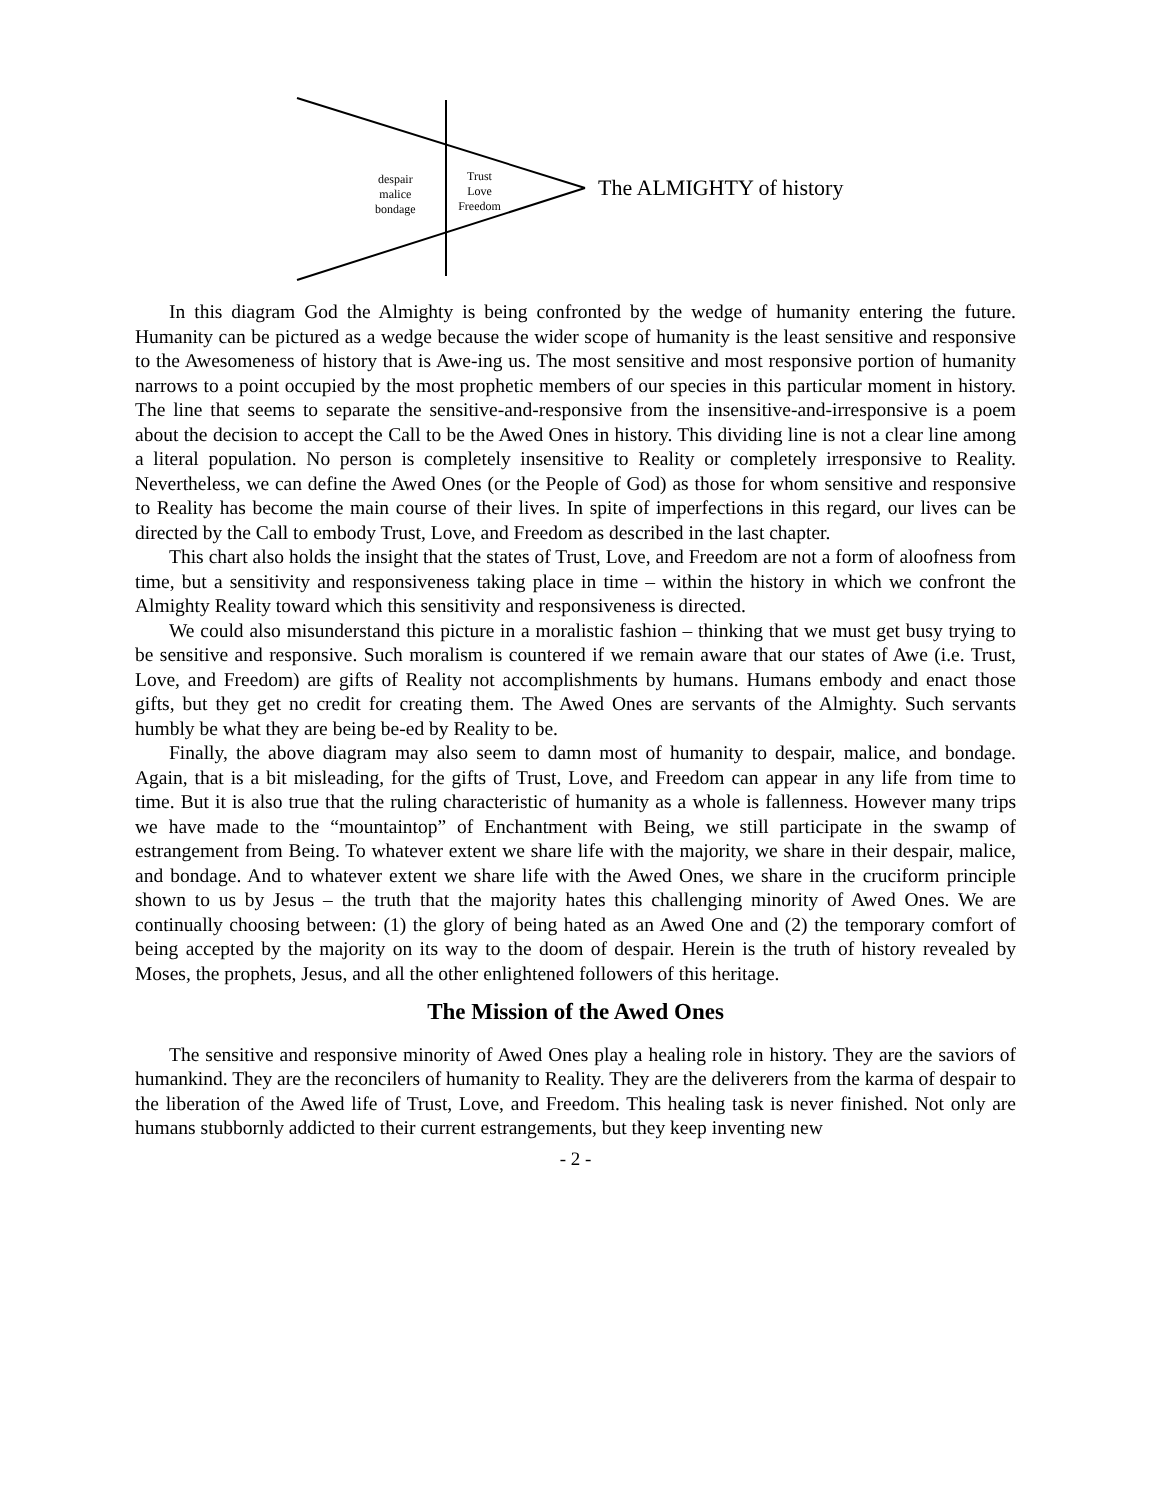despair
malice
bondage
Trust
Love
Freedom
The ALMIGHTY of history
In this diagram God the Almighty is being confronted by the wedge of humanity entering the future. Humanity can be pictured as a wedge because the wider scope of humanity is the least sensitive and responsive to the Awesomeness of history that is Awe-ing us. The most sensitive and most responsive portion of humanity narrows to a point occupied by the most prophetic members of our species in this particular moment in history. The line that seems to separate the sensitive-and-responsive from the insensitive-and-irresponsive is a poem about the decision to accept the Call to be the Awed Ones in history. This dividing line is not a clear line among a literal population. No person is completely insensitive to Reality or completely irresponsive to Reality. Nevertheless, we can define the Awed Ones (or the People of God) as those for whom sensitive and responsive to Reality has become the main course of their lives. In spite of imperfections in this regard, our lives can be directed by the Call to embody Trust, Love, and Freedom as described in the last chapter.
This chart also holds the insight that the states of Trust, Love, and Freedom are not a form of aloofness from time, but a sensitivity and responsiveness taking place in time – within the history in which we confront the Almighty Reality toward which this sensitivity and responsiveness is directed.
We could also misunderstand this picture in a moralistic fashion – thinking that we must get busy trying to be sensitive and responsive. Such moralism is countered if we remain aware that our states of Awe (i.e. Trust, Love, and Freedom) are gifts of Reality not accomplishments by humans. Humans embody and enact those gifts, but they get no credit for creating them. The Awed Ones are servants of the Almighty. Such servants humbly be what they are being be-ed by Reality to be.
Finally, the above diagram may also seem to damn most of humanity to despair, malice, and bondage. Again, that is a bit misleading, for the gifts of Trust, Love, and Freedom can appear in any life from time to time. But it is also true that the ruling characteristic of humanity as a whole is fallenness. However many trips we have made to the “mountaintop” of Enchantment with Being, we still participate in the swamp of estrangement from Being. To whatever extent we share life with the majority, we share in their despair, malice, and bondage. And to whatever extent we share life with the Awed Ones, we share in the cruciform principle shown to us by Jesus – the truth that the majority hates this challenging minority of Awed Ones. We are continually choosing between: (1) the glory of being hated as an Awed One and (2) the temporary comfort of being accepted by the majority on its way to the doom of despair. Herein is the truth of history revealed by Moses, the prophets, Jesus, and all the other enlightened followers of this heritage.
The Mission of the Awed Ones
The sensitive and responsive minority of Awed Ones play a healing role in history. They are the saviors of humankind. They are the reconcilers of humanity to Reality. They are the deliverers from the karma of despair to the liberation of the Awed life of Trust, Love, and Freedom. This healing task is never finished. Not only are humans stubbornly addicted to their current estrangements, but they keep inventing new
- 2 -